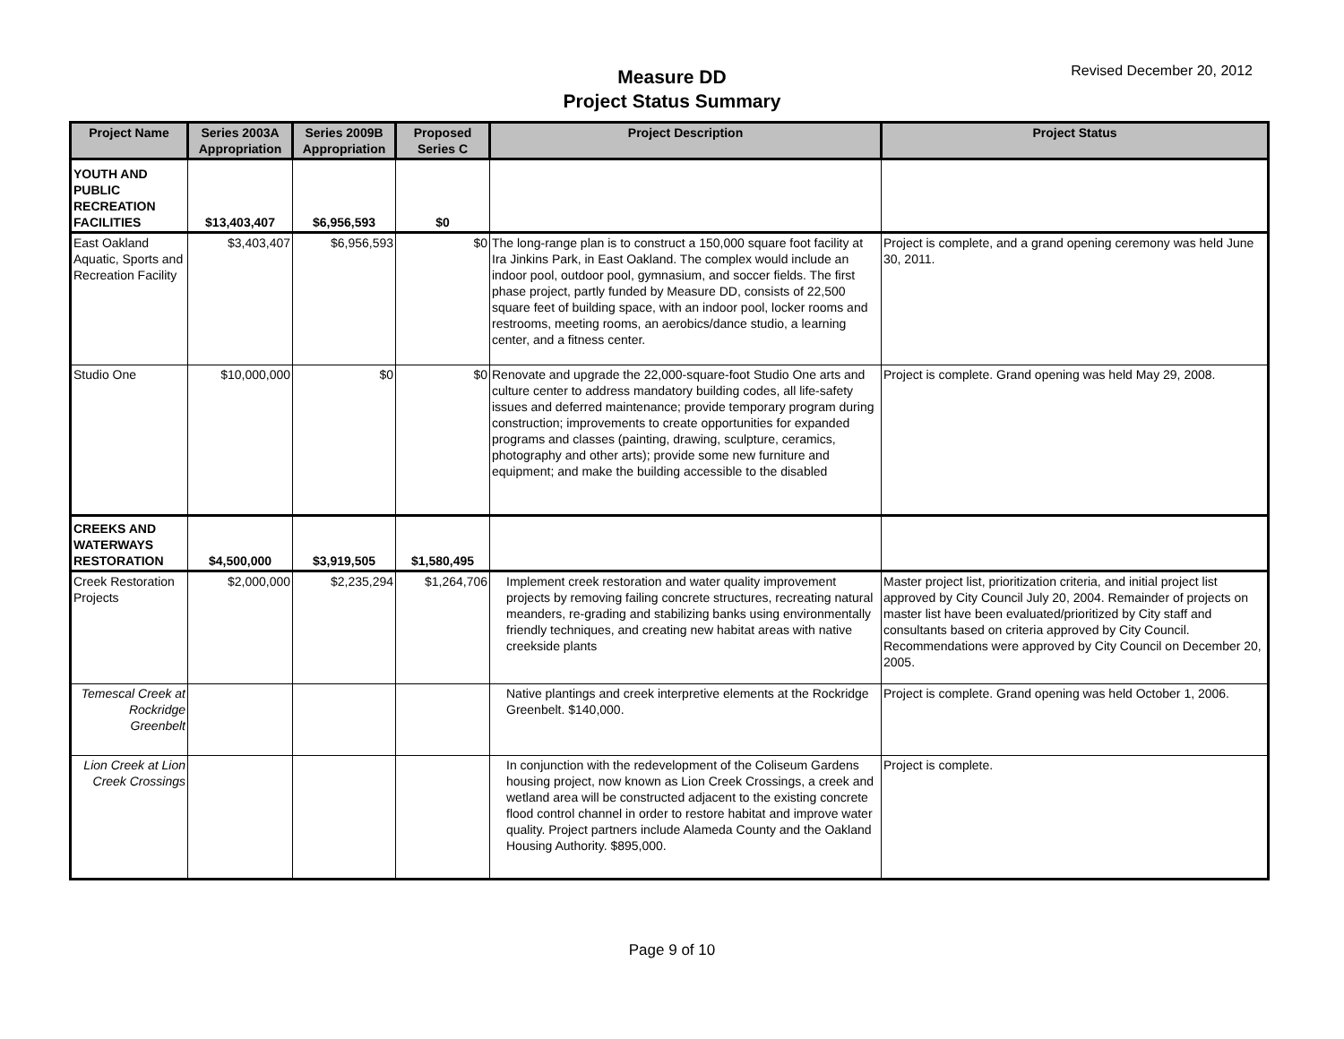Measure DD
Project Status Summary
Revised December 20, 2012
| Project Name | Series 2003A Appropriation | Series 2009B Appropriation | Proposed Series C | Project Description | Project Status |
| --- | --- | --- | --- | --- | --- |
| YOUTH AND PUBLIC RECREATION FACILITIES | $13,403,407 | $6,956,593 | $0 | | |
| East Oakland Aquatic, Sports and Recreation Facility | $3,403,407 | $6,956,593 | $0 | The long-range plan is to construct a 150,000 square foot facility at Ira Jinkins Park, in East Oakland. The complex would include an indoor pool, outdoor pool, gymnasium, and soccer fields. The first phase project, partly funded by Measure DD, consists of 22,500 square feet of building space, with an indoor pool, locker rooms and restrooms, meeting rooms, an aerobics/dance studio, a learning center, and a fitness center. | Project is complete, and a grand opening ceremony was held June 30, 2011. |
| Studio One | $10,000,000 | $0 | $0 | Renovate and upgrade the 22,000-square-foot Studio One arts and culture center to address mandatory building codes, all life-safety issues and deferred maintenance; provide temporary program during construction; improvements to create opportunities for expanded programs and classes (painting, drawing, sculpture, ceramics, photography and other arts); provide some new furniture and equipment; and make the building accessible to the disabled | Project is complete. Grand opening was held May 29, 2008. |
| CREEKS AND WATERWAYS RESTORATION | $4,500,000 | $3,919,505 | $1,580,495 | | |
| Creek Restoration Projects | $2,000,000 | $2,235,294 | $1,264,706 | Implement creek restoration and water quality improvement projects by removing failing concrete structures, recreating natural meanders, re-grading and stabilizing banks using environmentally friendly techniques, and creating new habitat areas with native creekside plants | Master project list, prioritization criteria, and initial project list approved by City Council July 20, 2004. Remainder of projects on master list have been evaluated/prioritized by City staff and consultants based on criteria approved by City Council. Recommendations were approved by City Council on December 20, 2005. |
| Temescal Creek at Rockridge Greenbelt | | | | Native plantings and creek interpretive elements at the Rockridge Greenbelt. $140,000. | Project is complete. Grand opening was held October 1, 2006. |
| Lion Creek at Lion Creek Crossings | | | | In conjunction with the redevelopment of the Coliseum Gardens housing project, now known as Lion Creek Crossings, a creek and wetland area will be constructed adjacent to the existing concrete flood control channel in order to restore habitat and improve water quality. Project partners include Alameda County and the Oakland Housing Authority. $895,000. | Project is complete. |
Page 9 of 10